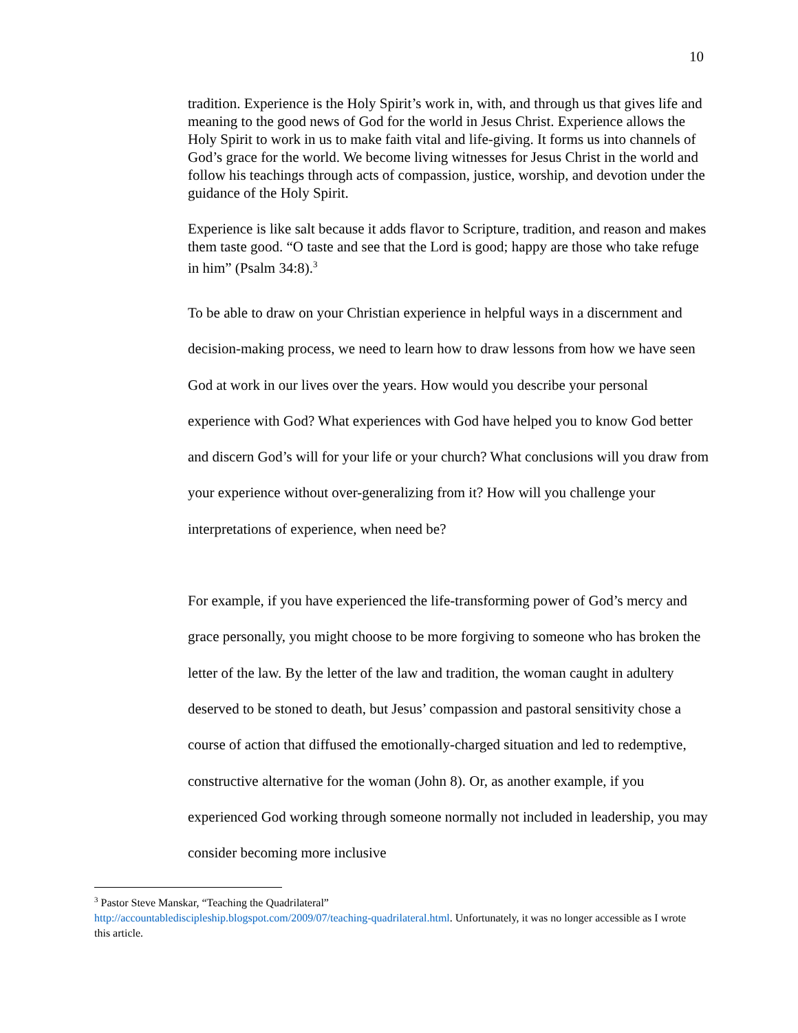10
tradition. Experience is the Holy Spirit’s work in, with, and through us that gives life and meaning to the good news of God for the world in Jesus Christ. Experience allows the Holy Spirit to work in us to make faith vital and life-giving. It forms us into channels of God’s grace for the world. We become living witnesses for Jesus Christ in the world and follow his teachings through acts of compassion, justice, worship, and devotion under the guidance of the Holy Spirit.
Experience is like salt because it adds flavor to Scripture, tradition, and reason and makes them taste good. “O taste and see that the Lord is good; happy are those who take refuge in him” (Psalm 34:8).<sup>3</sup>
To be able to draw on your Christian experience in helpful ways in a discernment and decision-making process, we need to learn how to draw lessons from how we have seen God at work in our lives over the years. How would you describe your personal experience with God? What experiences with God have helped you to know God better and discern God’s will for your life or your church? What conclusions will you draw from your experience without over-generalizing from it? How will you challenge your interpretations of experience, when need be?
For example, if you have experienced the life-transforming power of God’s mercy and grace personally, you might choose to be more forgiving to someone who has broken the letter of the law. By the letter of the law and tradition, the woman caught in adultery deserved to be stoned to death, but Jesus’ compassion and pastoral sensitivity chose a course of action that diffused the emotionally-charged situation and led to redemptive, constructive alternative for the woman (John 8). Or, as another example, if you experienced God working through someone normally not included in leadership, you may consider becoming more inclusive
<sup>3</sup> Pastor Steve Manskar, “Teaching the Quadrilateral”
http://accountablediscipleship.blogspot.com/2009/07/teaching-quadrilateral.html. Unfortunately, it was no longer accessible as I wrote this article.